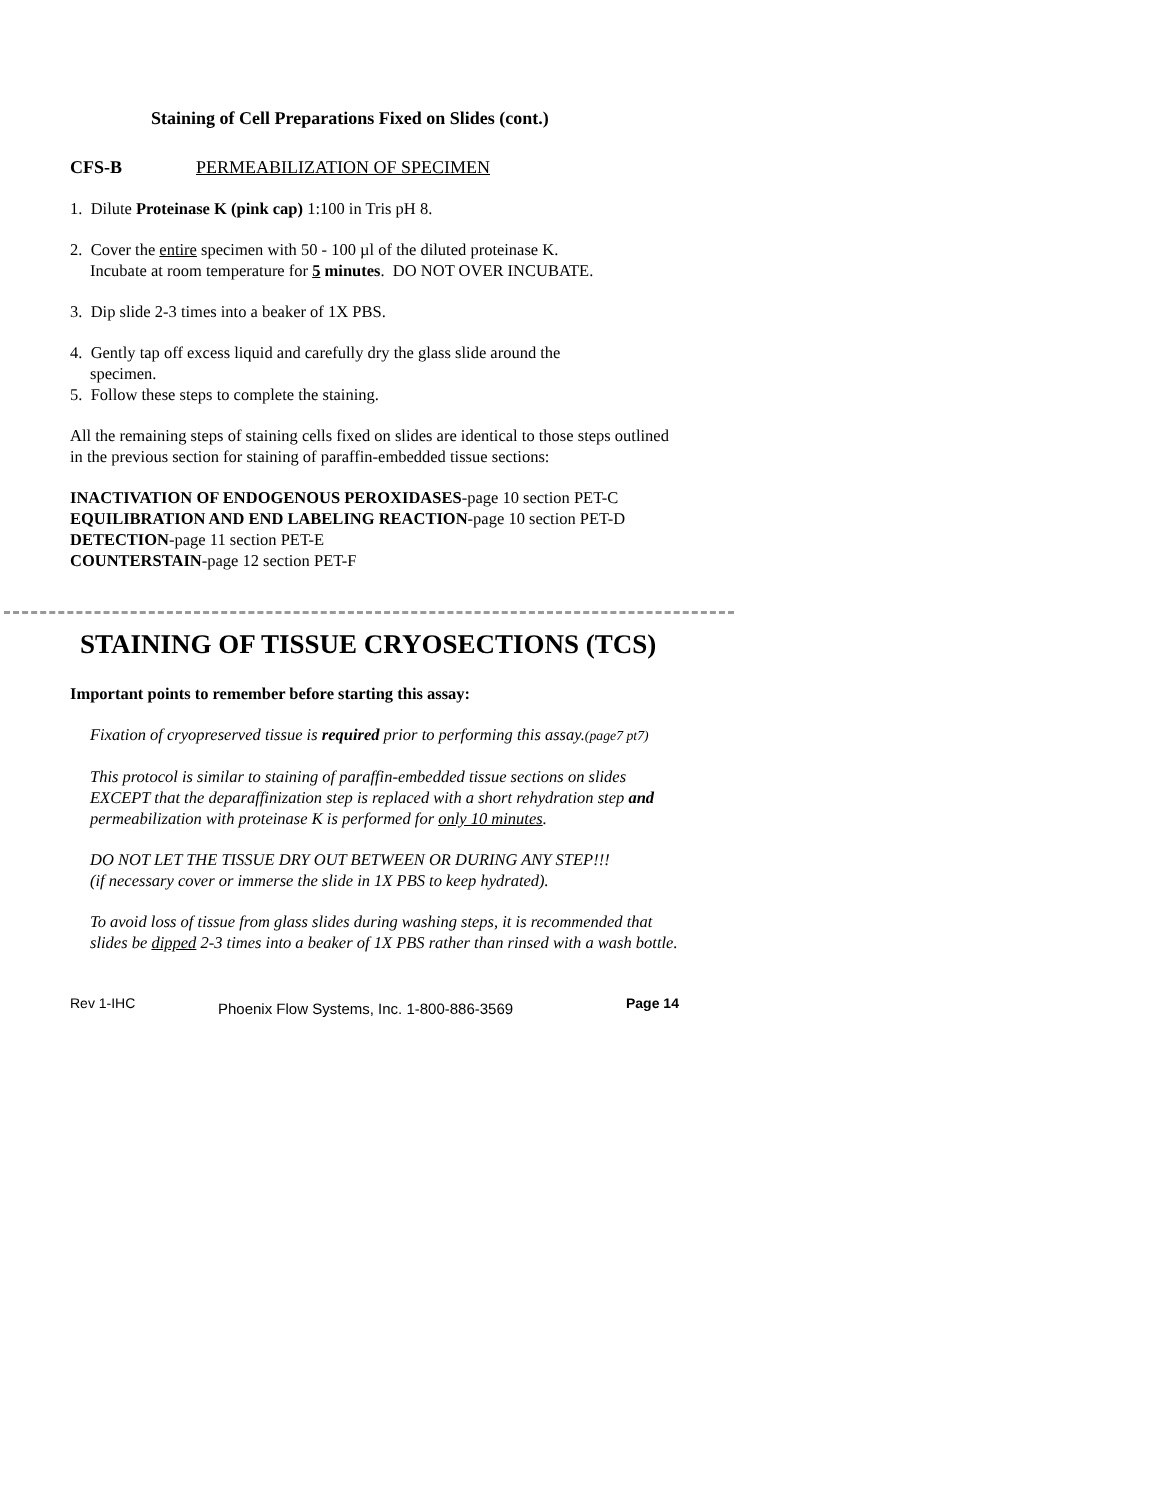Staining of Cell Preparations Fixed on Slides (cont.)
CFS-B PERMEABILIZATION OF SPECIMEN
1. Dilute Proteinase K (pink cap) 1:100 in Tris pH 8.
2. Cover the entire specimen with 50 - 100 µl of the diluted proteinase K.
Incubate at room temperature for 5 minutes. DO NOT OVER INCUBATE.
3. Dip slide 2-3 times into a beaker of 1X PBS.
4. Gently tap off excess liquid and carefully dry the glass slide around the
specimen.
5. Follow these steps to complete the staining.
All the remaining steps of staining cells fixed on slides are identical to those steps outlined in the previous section for staining of paraffin-embedded tissue sections:
INACTIVATION OF ENDOGENOUS PEROXIDASES-page 10 section PET-C
EQUILIBRATION AND END LABELING REACTION-page 10 section PET-D
DETECTION-page 11 section PET-E
COUNTERSTAIN-page 12 section PET-F
STAINING OF TISSUE CRYOSECTIONS (TCS)
Important points to remember before starting this assay:
Fixation of cryopreserved tissue is required prior to performing this assay.(page7 pt7)
This protocol is similar to staining of paraffin-embedded tissue sections on slides EXCEPT that the deparaffinization step is replaced with a short rehydration step and permeabilization with proteinase K is performed for only 10 minutes.
DO NOT LET THE TISSUE DRY OUT BETWEEN OR DURING ANY STEP!!!
(if necessary cover or immerse the slide in 1X PBS to keep hydrated).
To avoid loss of tissue from glass slides during washing steps, it is recommended that slides be dipped 2-3 times into a beaker of 1X PBS rather than rinsed with a wash bottle.
Rev 1-IHC Phoenix Flow Systems, Inc. 1-800-886-3569 Page 14